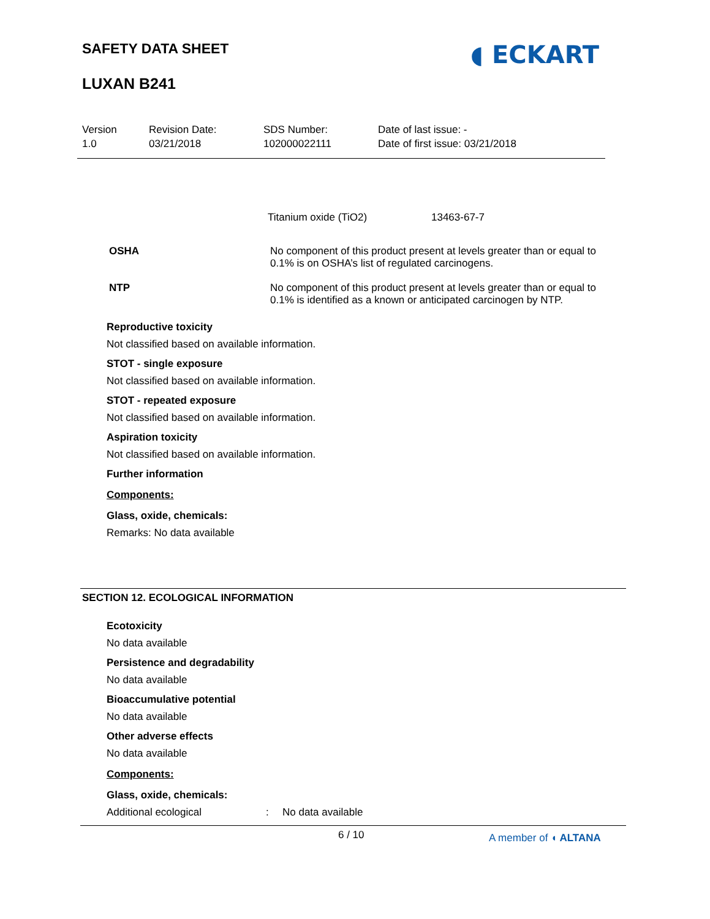SAFETY DATA SHEET ◖ ECKART
LUXAN B241
Version
1.0
Revision Date:
03/21/2018
SDS Number:
102000022111
Date of last issue: -
Date of first issue: 03/21/2018
Titanium oxide (TiO2) 13463-67-7
OSHA No component of this product present at levels greater than or equal to 0.1% is on OSHA’s list of regulated carcinogens.
NTP No component of this product present at levels greater than or equal to 0.1% is identified as a known or anticipated carcinogen by NTP.
Reproductive toxicity
Not classified based on available information.
STOT - single exposure
Not classified based on available information.
STOT - repeated exposure
Not classified based on available information.
Aspiration toxicity
Not classified based on available information.
Further information
Components:
Glass, oxide, chemicals:
Remarks: No data available
SECTION 12. ECOLOGICAL INFORMATION
Ecotoxicity
No data available
Persistence and degradability
No data available
Bioaccumulative potential
No data available
Other adverse effects
No data available
Components:
Glass, oxide, chemicals:
Additional ecological : No data available
6 / 10 A member of ◖ ALTANA